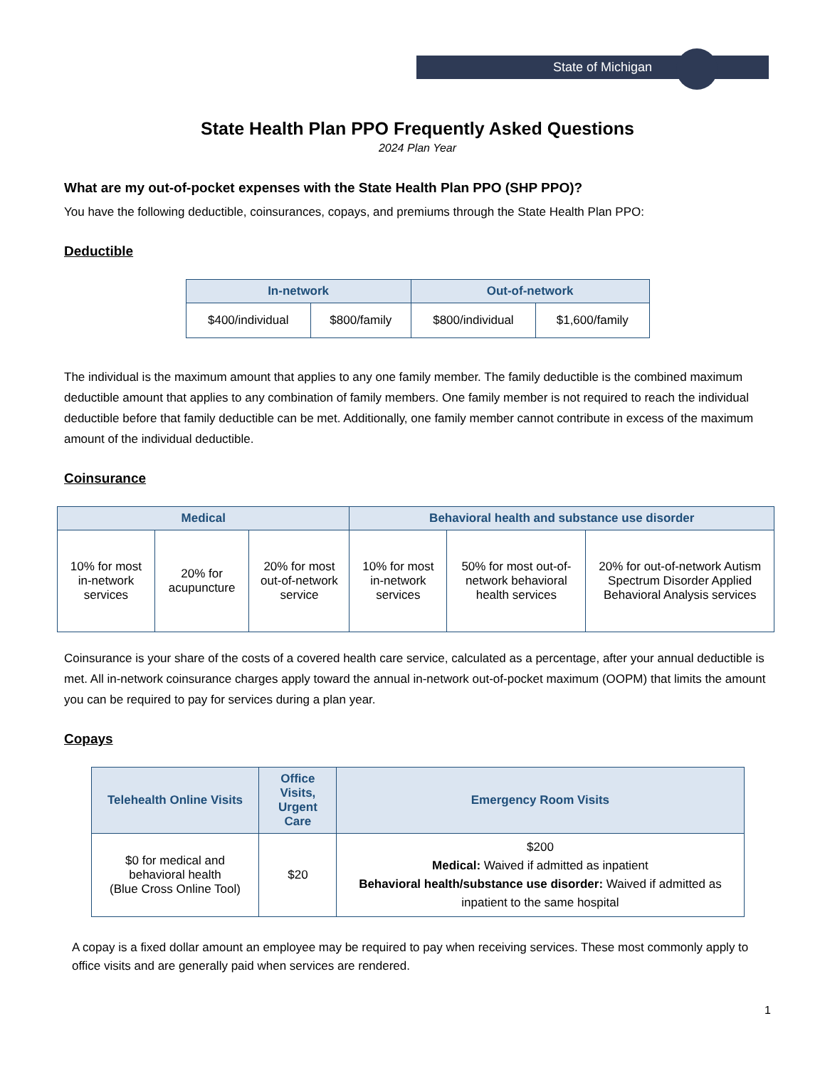State of Michigan
State Health Plan PPO Frequently Asked Questions
2024 Plan Year
What are my out-of-pocket expenses with the State Health Plan PPO (SHP PPO)?
You have the following deductible, coinsurances, copays, and premiums through the State Health Plan PPO:
Deductible
| In-network | | Out-of-network | |
| --- | --- | --- | --- |
| $400/individual | $800/family | $800/individual | $1,600/family |
The individual is the maximum amount that applies to any one family member. The family deductible is the combined maximum deductible amount that applies to any combination of family members. One family member is not required to reach the individual deductible before that family deductible can be met. Additionally, one family member cannot contribute in excess of the maximum amount of the individual deductible.
Coinsurance
| Medical | | | Behavioral health and substance use disorder | | |
| --- | --- | --- | --- | --- | --- |
| 10% for most in-network services | 20% for acupuncture | 20% for most out-of-network service | 10% for most in-network services | 50% for most out-of-network behavioral health services | 20% for out-of-network Autism Spectrum Disorder Applied Behavioral Analysis services |
Coinsurance is your share of the costs of a covered health care service, calculated as a percentage, after your annual deductible is met. All in-network coinsurance charges apply toward the annual in-network out-of-pocket maximum (OOPM) that limits the amount you can be required to pay for services during a plan year.
Copays
| Telehealth Online Visits | Office Visits, Urgent Care | Emergency Room Visits |
| --- | --- | --- |
| $0 for medical and behavioral health (Blue Cross Online Tool) | $20 | $200 Medical: Waived if admitted as inpatient Behavioral health/substance use disorder: Waived if admitted as inpatient to the same hospital |
A copay is a fixed dollar amount an employee may be required to pay when receiving services. These most commonly apply to office visits and are generally paid when services are rendered.
1